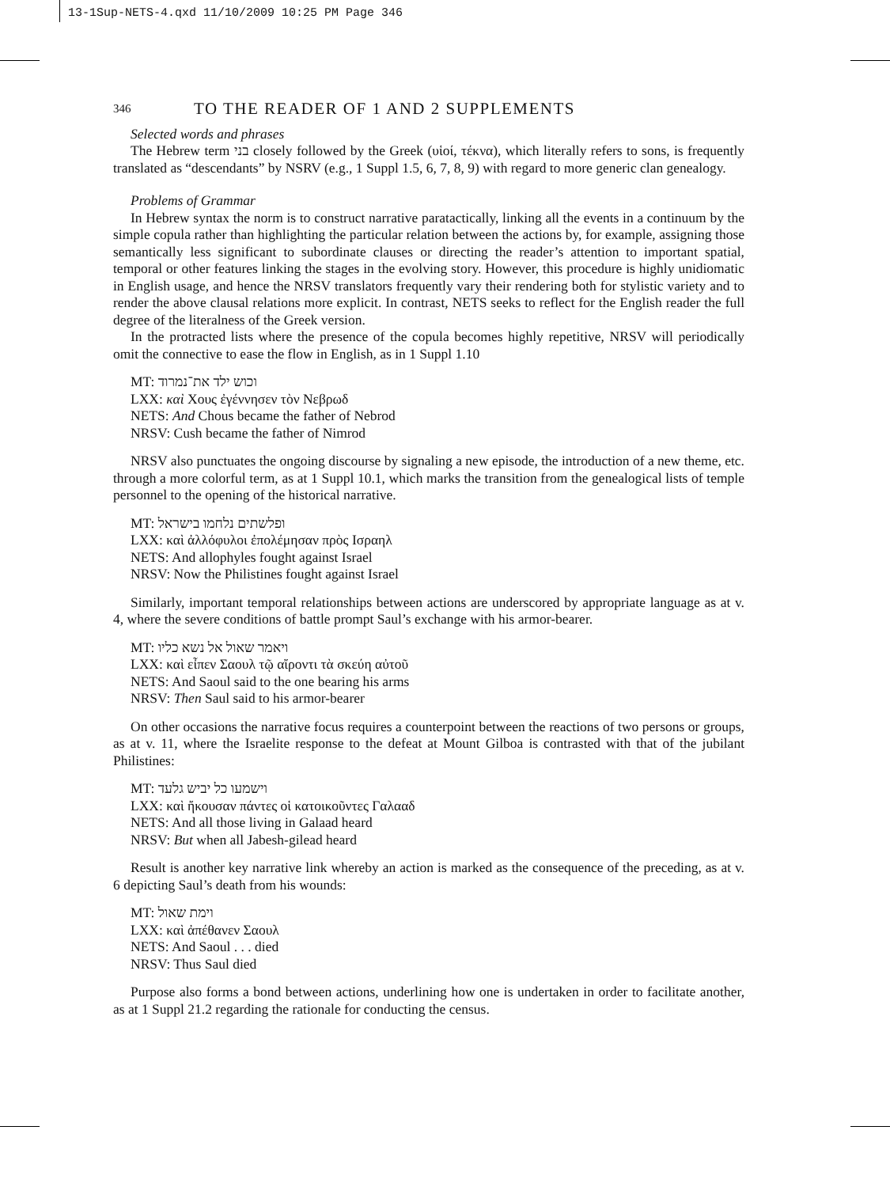13-1Sup-NETS-4.qxd 11/10/2009 10:25 PM Page 346
346 TO THE READER OF 1 AND 2 SUPPLEMENTS
Selected words and phrases
The Hebrew term בני closely followed by the Greek (υἱοί, τέκνα), which literally refers to sons, is frequently translated as “descendants” by NSRV (e.g., 1 Suppl 1.5, 6, 7, 8, 9) with regard to more generic clan genealogy.
Problems of Grammar
In Hebrew syntax the norm is to construct narrative paratactically, linking all the events in a continuum by the simple copula rather than highlighting the particular relation between the actions by, for example, assigning those semantically less significant to subordinate clauses or directing the reader’s attention to important spatial, temporal or other features linking the stages in the evolving story. However, this procedure is highly unidiomatic in English usage, and hence the NRSV translators frequently vary their rendering both for stylistic variety and to render the above clausal relations more explicit. In contrast, NETS seeks to reflect for the English reader the full degree of the literalness of the Greek version.
In the protracted lists where the presence of the copula becomes highly repetitive, NRSV will periodically omit the connective to ease the flow in English, as in 1 Suppl 1.10
MT: וכוש ילד את־נמרוד
LXX: καὶ Χους ἐγέννησεν τὸν Νεβρωδ
NETS: And Chous became the father of Nebrod
NRSV: Cush became the father of Nimrod
NRSV also punctuates the ongoing discourse by signaling a new episode, the introduction of a new theme, etc. through a more colorful term, as at 1 Suppl 10.1, which marks the transition from the genealogical lists of temple personnel to the opening of the historical narrative.
MT: ופלשתים נלחמו בישראל
LXX: καὶ ἀλλόφυλοι ἐπολέμησαν πρὸς Ισραηλ
NETS: And allophyles fought against Israel
NRSV: Now the Philistines fought against Israel
Similarly, important temporal relationships between actions are underscored by appropriate language as at v. 4, where the severe conditions of battle prompt Saul’s exchange with his armor-bearer.
MT: ויאמר שאול אל נשא כליו
LXX: καὶ εἶπεν Σαουλ τῷ αἴροντι τὰ σκεύη αὐτοῦ
NETS: And Saoul said to the one bearing his arms
NRSV: Then Saul said to his armor-bearer
On other occasions the narrative focus requires a counterpoint between the reactions of two persons or groups, as at v. 11, where the Israelite response to the defeat at Mount Gilboa is contrasted with that of the jubilant Philistines:
MT: וישמעו כל יביש גלעד
LXX: καὶ ἤκουσαν πάντες οἱ κατοικοῦντες Γαλααδ
NETS: And all those living in Galaad heard
NRSV: But when all Jabesh-gilead heard
Result is another key narrative link whereby an action is marked as the consequence of the preceding, as at v. 6 depicting Saul’s death from his wounds:
MT: וימת שאול
LXX: καὶ ἀπέθανεν Σαουλ
NETS: And Saoul . . . died
NRSV: Thus Saul died
Purpose also forms a bond between actions, underlining how one is undertaken in order to facilitate another, as at 1 Suppl 21.2 regarding the rationale for conducting the census.